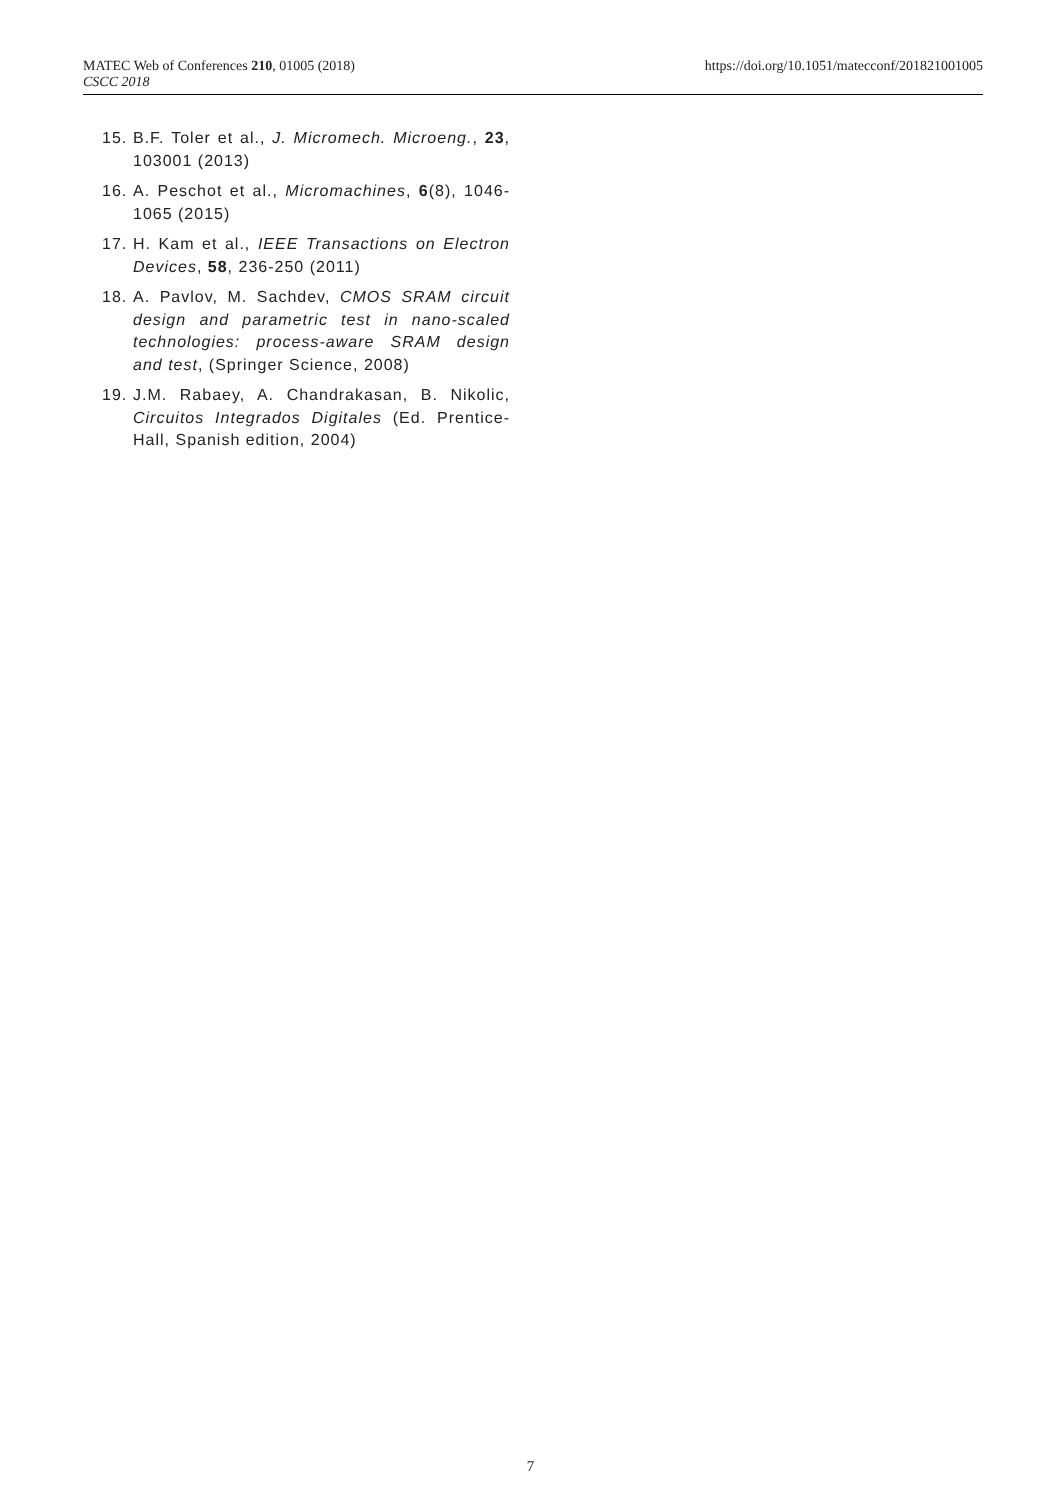MATEC Web of Conferences 210, 01005 (2018)
CSCC 2018
https://doi.org/10.1051/matecconf/201821001005
15. B.F. Toler et al., J. Micromech. Microeng., 23, 103001 (2013)
16. A. Peschot et al., Micromachines, 6(8), 1046-1065 (2015)
17. H. Kam et al., IEEE Transactions on Electron Devices, 58, 236-250 (2011)
18. A. Pavlov, M. Sachdev, CMOS SRAM circuit design and parametric test in nano-scaled technologies: process-aware SRAM design and test, (Springer Science, 2008)
19. J.M. Rabaey, A. Chandrakasan, B. Nikolic, Circuitos Integrados Digitales (Ed. Prentice-Hall, Spanish edition, 2004)
7